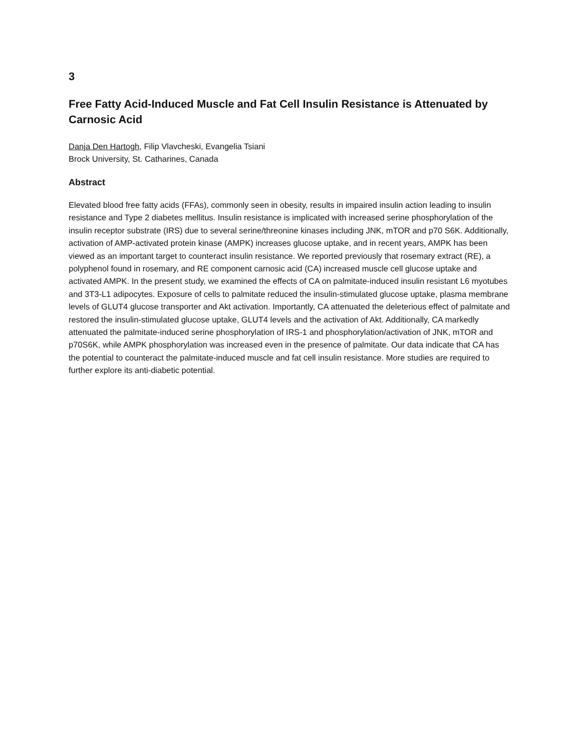3
Free Fatty Acid-Induced Muscle and Fat Cell Insulin Resistance is Attenuated by Carnosic Acid
Danja Den Hartogh, Filip Vlavcheski, Evangelia Tsiani
Brock University, St. Catharines, Canada
Abstract
Elevated blood free fatty acids (FFAs), commonly seen in obesity, results in impaired insulin action leading to insulin resistance and Type 2 diabetes mellitus. Insulin resistance is implicated with increased serine phosphorylation of the insulin receptor substrate (IRS) due to several serine/threonine kinases including JNK, mTOR and p70 S6K. Additionally, activation of AMP-activated protein kinase (AMPK) increases glucose uptake, and in recent years, AMPK has been viewed as an important target to counteract insulin resistance. We reported previously that rosemary extract (RE), a polyphenol found in rosemary, and RE component carnosic acid (CA) increased muscle cell glucose uptake and activated AMPK. In the present study, we examined the effects of CA on palmitate-induced insulin resistant L6 myotubes and 3T3-L1 adipocytes. Exposure of cells to palmitate reduced the insulin-stimulated glucose uptake, plasma membrane levels of GLUT4 glucose transporter and Akt activation. Importantly, CA attenuated the deleterious effect of palmitate and restored the insulin-stimulated glucose uptake, GLUT4 levels and the activation of Akt. Additionally, CA markedly attenuated the palmitate-induced serine phosphorylation of IRS-1 and phosphorylation/activation of JNK, mTOR and p70S6K, while AMPK phosphorylation was increased even in the presence of palmitate. Our data indicate that CA has the potential to counteract the palmitate-induced muscle and fat cell insulin resistance. More studies are required to further explore its anti-diabetic potential.